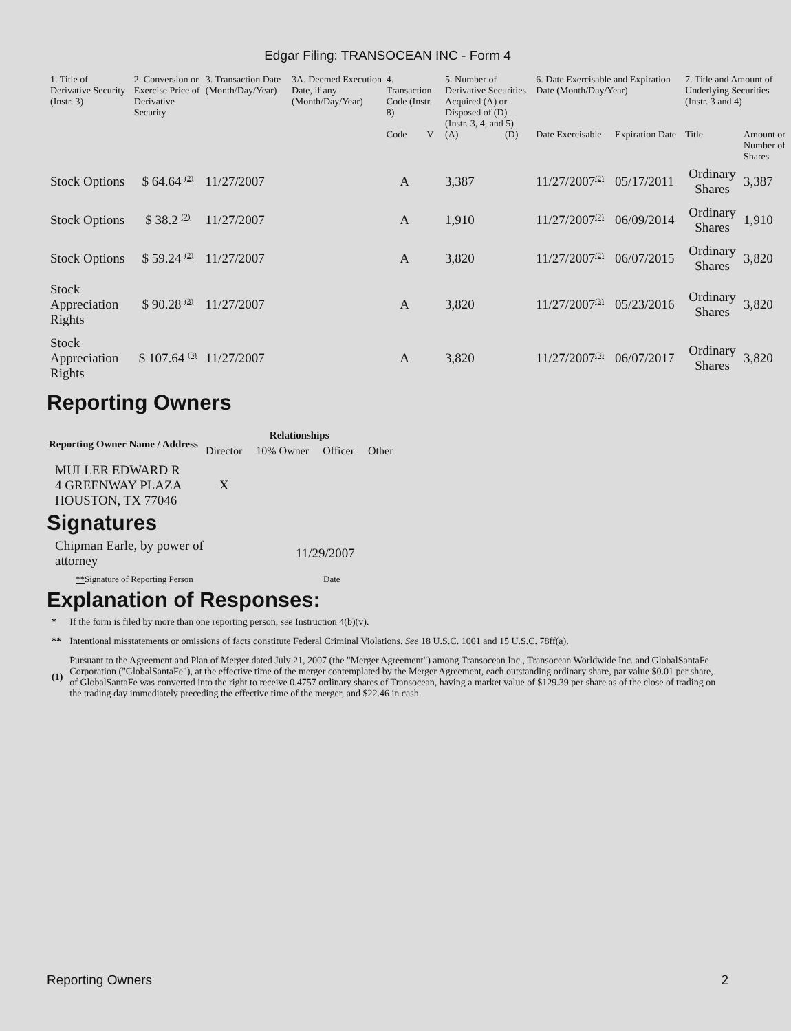Edgar Filing: TRANSOCEAN INC - Form 4
| 1. Title of Derivative Security (Instr. 3) | 2. Conversion or Exercise Price of Derivative Security | 3. Transaction Date (Month/Day/Year) | 3A. Deemed Execution Date, if any (Month/Day/Year) | 4. Transaction Code (Instr. 8) | | 5. Number of Derivative Securities Acquired (A) or Disposed of (D) (Instr. 3, 4, and 5) | | 6. Date Exercisable and Expiration Date (Month/Day/Year) | | 7. Title and Amount of Underlying Securities (Instr. 3 and 4) | |
| --- | --- | --- | --- | --- | --- | --- | --- | --- | --- | --- | --- |
| | | | | Code | V | (A) | (D) | Date Exercisable | Expiration Date | Title | Amount or Number of Shares |
| Stock Options | $ 64.64 <sup>(2)</sup> | 11/27/2007 | | A | | 3,387 | | 11/27/2007<sup>(2)</sup> | 05/17/2011 | Ordinary Shares | 3,387 |
| Stock Options | $ 38.2 <sup>(2)</sup> | 11/27/2007 | | A | | 1,910 | | 11/27/2007<sup>(2)</sup> | 06/09/2014 | Ordinary Shares | 1,910 |
| Stock Options | $ 59.24 <sup>(2)</sup> | 11/27/2007 | | A | | 3,820 | | 11/27/2007<sup>(2)</sup> | 06/07/2015 | Ordinary Shares | 3,820 |
| Stock Appreciation Rights | $ 90.28 <sup>(3)</sup> | 11/27/2007 | | A | | 3,820 | | 11/27/2007<sup>(3)</sup> | 05/23/2016 | Ordinary Shares | 3,820 |
| Stock Appreciation Rights | $ 107.64 <sup>(3)</sup> | 11/27/2007 | | A | | 3,820 | | 11/27/2007<sup>(3)</sup> | 06/07/2017 | Ordinary Shares | 3,820 |
Reporting Owners
| Reporting Owner Name / Address | Relationships | | | |
| --- | --- | --- | --- | --- |
| | Director | 10% Owner | Officer | Other |
| MULLER EDWARD R 4 GREENWAY PLAZA HOUSTON, TX 77046 | X | | | |
Signatures
| Chipman Earle, by power of attorney | 11/29/2007 |
| ** Signature of Reporting Person | Date |
Explanation of Responses:
| * | If the form is filed by more than one reporting person, see Instruction 4(b)(v). |
| ** | Intentional misstatements or omissions of facts constitute Federal Criminal Violations. See 18 U.S.C. 1001 and 15 U.S.C. 78ff(a). |
| (1) | Pursuant to the Agreement and Plan of Merger dated July 21, 2007 (the "Merger Agreement") among Transocean Inc., Transocean Worldwide Inc. and GlobalSantaFe Corporation ("GlobalSantaFe"), at the effective time of the merger contemplated by the Merger Agreement, each outstanding ordinary share, par value $0.01 per share, of GlobalSantaFe was converted into the right to receive 0.4757 ordinary shares of Transocean, having a market value of $129.39 per share as of the close of trading on the trading day immediately preceding the effective time of the merger, and $22.46 in cash. |
Reporting Owners 2